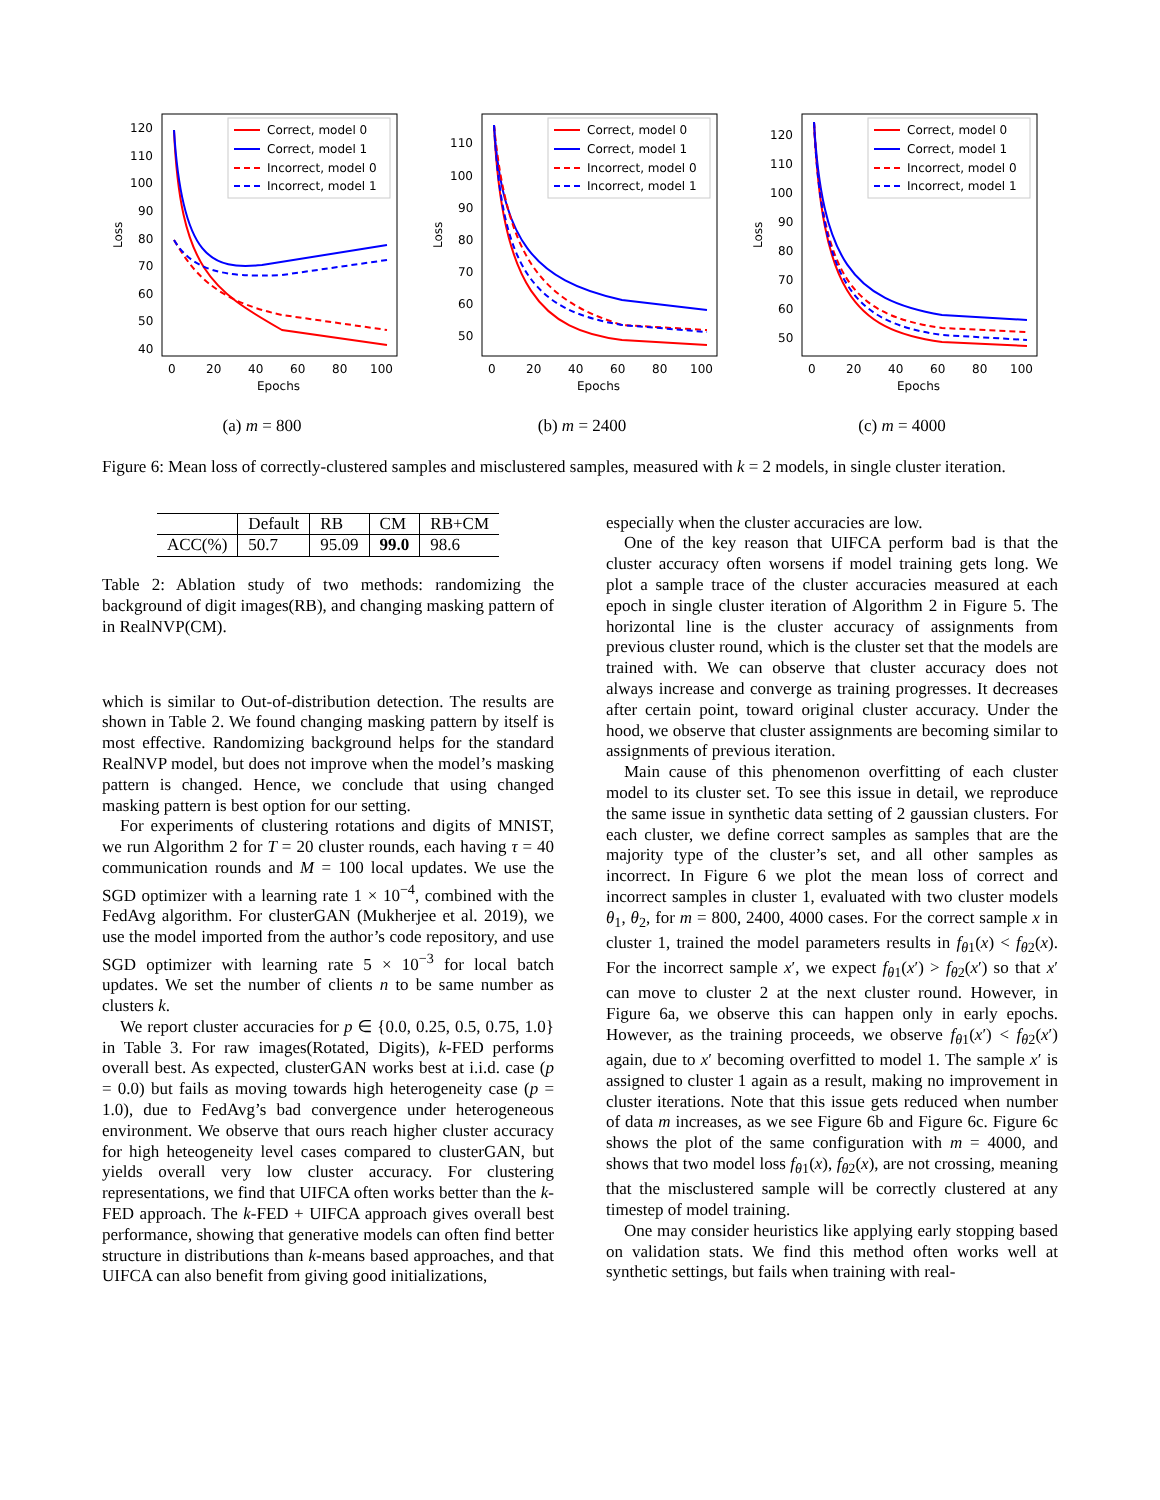120
110
100
90
80
70
60
50
40
0
20
40
60
80
100
Epochs
Loss
Correct, model 0
Correct, model 1
Incorrect, model 0
Incorrect, model 1
(a) m = 800
110
100
90
80
70
60
50
0
20
40
60
80
100
Epochs
Loss
Correct, model 0
Correct, model 1
Incorrect, model 0
Incorrect, model 1
(b) m = 2400
120
110
100
90
80
70
60
50
0
20
40
60
80
100
Epochs
Loss
Correct, model 0
Correct, model 1
Incorrect, model 0
Incorrect, model 1
(c) m = 4000
Figure 6: Mean loss of correctly-clustered samples and misclustered samples, measured with k = 2 models, in single cluster iteration.
| | Default | RB | CM | RB+CM |
| --- | --- | --- | --- | --- |
| ACC(%) | 50.7 | 95.09 | 99.0 | 98.6 |
Table 2: Ablation study of two methods: randomizing the background of digit images(RB), and changing masking pattern of in RealNVP(CM).
which is similar to Out-of-distribution detection. The results are shown in Table 2. We found changing masking pattern by itself is most effective. Randomizing background helps for the standard RealNVP model, but does not improve when the model’s masking pattern is changed. Hence, we conclude that using changed masking pattern is best option for our setting.
For experiments of clustering rotations and digits of MNIST, we run Algorithm 2 for T = 20 cluster rounds, each having τ = 40 communication rounds and M = 100 local updates. We use the SGD optimizer with a learning rate 1 × 10<sup>−4</sup>, combined with the FedAvg algorithm. For clusterGAN (Mukherjee et al. 2019), we use the model imported from the author’s code repository, and use SGD optimizer with learning rate 5 × 10<sup>−3</sup> for local batch updates. We set the number of clients n to be same number as clusters k.
We report cluster accuracies for p ∈ {0.0, 0.25, 0.5, 0.75, 1.0} in Table 3. For raw images(Rotated, Digits), k-FED performs overall best. As expected, clusterGAN works best at i.i.d. case (p = 0.0) but fails as moving towards high heterogeneity case (p = 1.0), due to FedAvg’s bad convergence under heterogeneous environment. We observe that ours reach higher cluster accuracy for high heteogeneity level cases compared to clusterGAN, but yields overall very low cluster accuracy. For clustering representations, we find that UIFCA often works better than the k-FED approach. The k-FED + UIFCA approach gives overall best performance, showing that generative models can often find better structure in distributions than k-means based approaches, and that UIFCA can also benefit from giving good initializations,
especially when the cluster accuracies are low.
One of the key reason that UIFCA perform bad is that the cluster accuracy often worsens if model training gets long. We plot a sample trace of the cluster accuracies measured at each epoch in single cluster iteration of Algorithm 2 in Figure 5. The horizontal line is the cluster accuracy of assignments from previous cluster round, which is the cluster set that the models are trained with. We can observe that cluster accuracy does not always increase and converge as training progresses. It decreases after certain point, toward original cluster accuracy. Under the hood, we observe that cluster assignments are becoming similar to assignments of previous iteration.
Main cause of this phenomenon overfitting of each cluster model to its cluster set. To see this issue in detail, we reproduce the same issue in synthetic data setting of 2 gaussian clusters. For each cluster, we define correct samples as samples that are the majority type of the cluster’s set, and all other samples as incorrect. In Figure 6 we plot the mean loss of correct and incorrect samples in cluster 1, evaluated with two cluster models θ<sub>1</sub>, θ<sub>2</sub>, for m = 800, 2400, 4000 cases. For the correct sample x in cluster 1, trained the model parameters results in f<sub>θ1</sub>(x) < f<sub>θ2</sub>(x). For the incorrect sample x′, we expect f<sub>θ1</sub>(x′) > f<sub>θ2</sub>(x′) so that x′ can move to cluster 2 at the next cluster round. However, in Figure 6a, we observe this can happen only in early epochs. However, as the training proceeds, we observe f<sub>θ1</sub>(x′) < f<sub>θ2</sub>(x′) again, due to x′ becoming overfitted to model 1. The sample x′ is assigned to cluster 1 again as a result, making no improvement in cluster iterations. Note that this issue gets reduced when number of data m increases, as we see Figure 6b and Figure 6c. Figure 6c shows the plot of the same configuration with m = 4000, and shows that two model loss f<sub>θ1</sub>(x), f<sub>θ2</sub>(x), are not crossing, meaning that the misclustered sample will be correctly clustered at any timestep of model training.
One may consider heuristics like applying early stopping based on validation stats. We find this method often works well at synthetic settings, but fails when training with real-